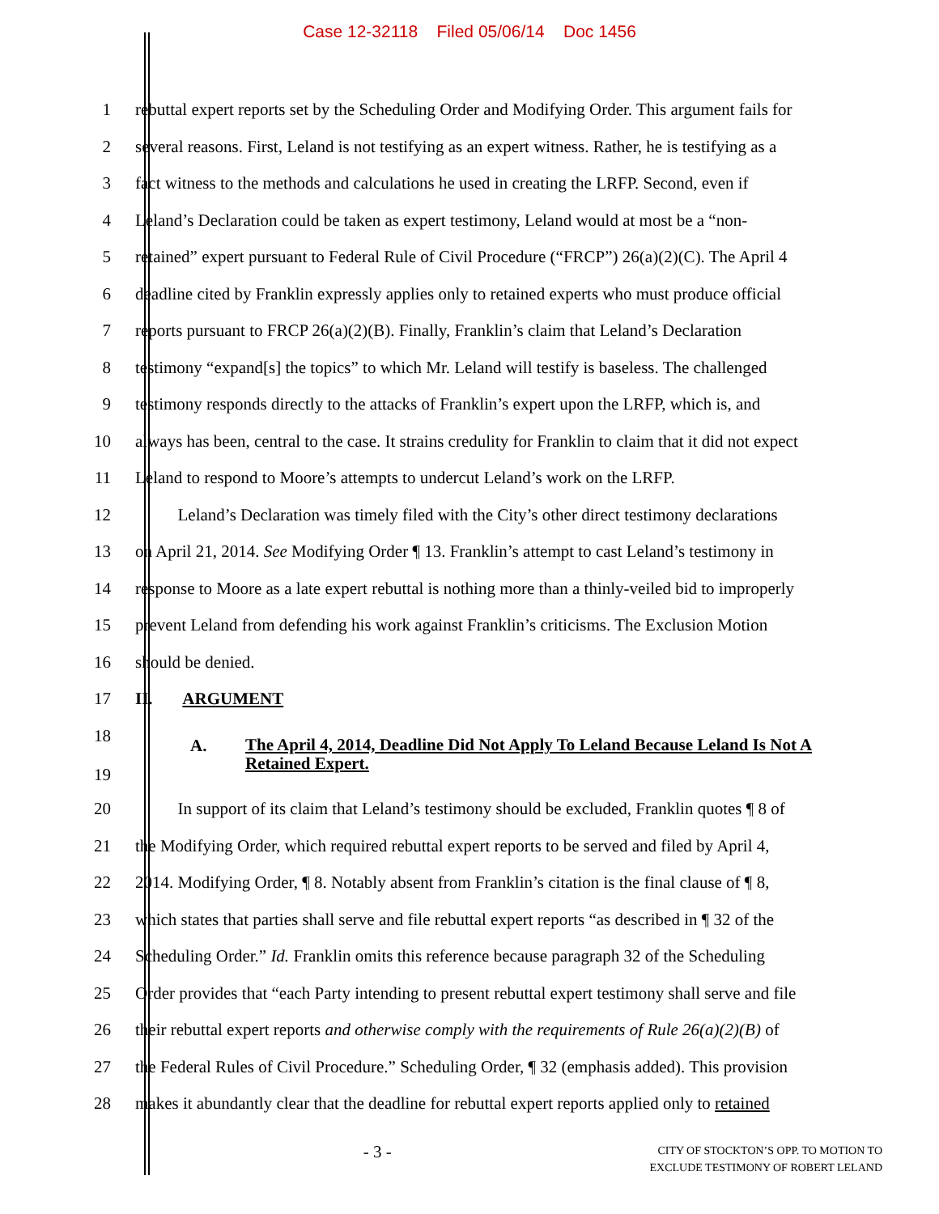Case 12-32118 Filed 05/06/14 Doc 1456
1 rebuttal expert reports set by the Scheduling Order and Modifying Order. This argument fails for
2 several reasons. First, Leland is not testifying as an expert witness. Rather, he is testifying as a
3 fact witness to the methods and calculations he used in creating the LRFP. Second, even if
4 Leland’s Declaration could be taken as expert testimony, Leland would at most be a “non-
5 retained” expert pursuant to Federal Rule of Civil Procedure (“FRCP”) 26(a)(2)(C). The April 4
6 deadline cited by Franklin expressly applies only to retained experts who must produce official
7 reports pursuant to FRCP 26(a)(2)(B). Finally, Franklin’s claim that Leland’s Declaration
8 testimony “expand[s] the topics” to which Mr. Leland will testify is baseless. The challenged
9 testimony responds directly to the attacks of Franklin’s expert upon the LRFP, which is, and
10 always has been, central to the case. It strains credulity for Franklin to claim that it did not expect
11 Leland to respond to Moore’s attempts to undercut Leland’s work on the LRFP.
12 Leland’s Declaration was timely filed with the City’s other direct testimony declarations
13 on April 21, 2014. See Modifying Order ¶ 13. Franklin’s attempt to cast Leland’s testimony in
14 response to Moore as a late expert rebuttal is nothing more than a thinly-veiled bid to improperly
15 prevent Leland from defending his work against Franklin’s criticisms. The Exclusion Motion
16 should be denied.
17 II. ARGUMENT
18
19 A. The April 4, 2014, Deadline Did Not Apply To Leland Because Leland Is Not A Retained Expert.
20 In support of its claim that Leland’s testimony should be excluded, Franklin quotes ¶ 8 of
21 the Modifying Order, which required rebuttal expert reports to be served and filed by April 4,
22 2014. Modifying Order, ¶ 8. Notably absent from Franklin’s citation is the final clause of ¶ 8,
23 which states that parties shall serve and file rebuttal expert reports “as described in ¶ 32 of the
24 Scheduling Order.” Id. Franklin omits this reference because paragraph 32 of the Scheduling
25 Order provides that “each Party intending to present rebuttal expert testimony shall serve and file
26 their rebuttal expert reports and otherwise comply with the requirements of Rule 26(a)(2)(B) of
27 the Federal Rules of Civil Procedure.” Scheduling Order, ¶ 32 (emphasis added). This provision
28 makes it abundantly clear that the deadline for rebuttal expert reports applied only to retained
- 3 -
CITY OF STOCKTON’S OPP. TO MOTION TO
EXCLUDE TESTIMONY OF ROBERT LELAND